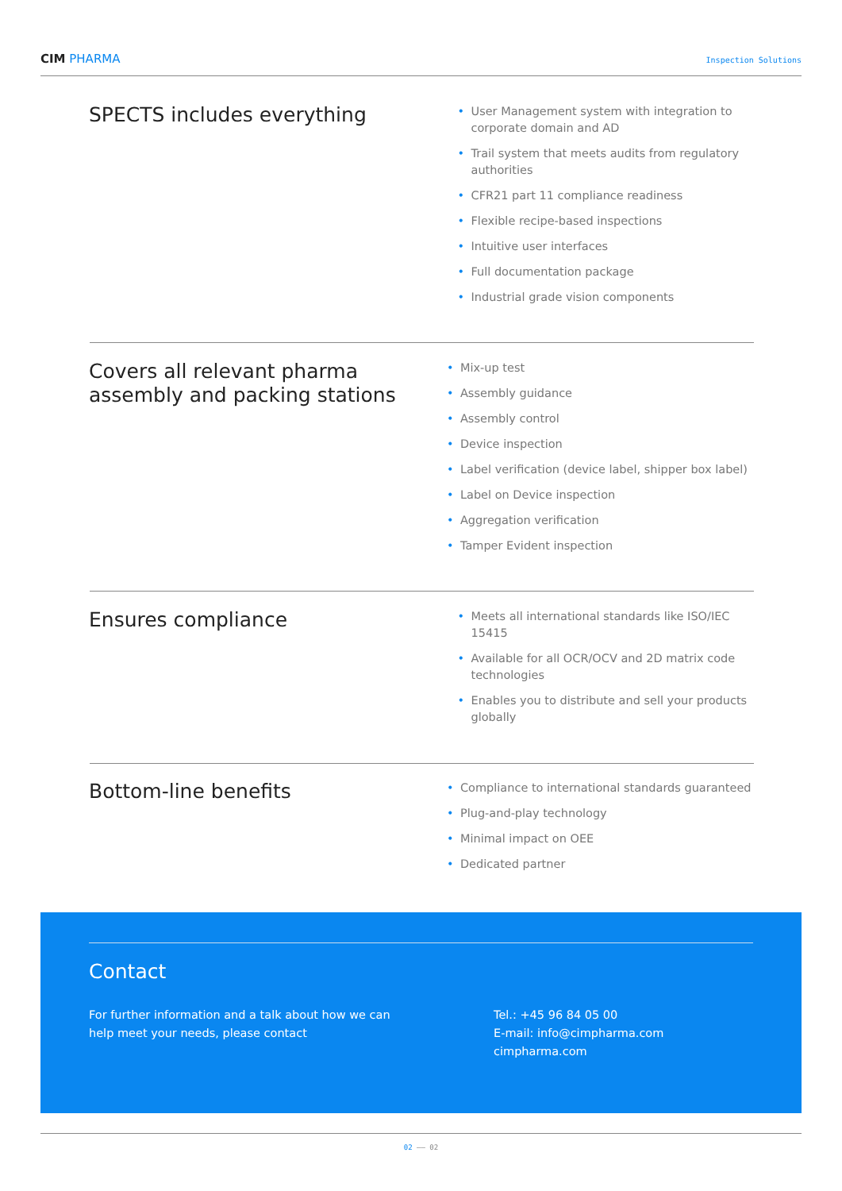CIM PHARMA
Inspection Solutions
SPECTS includes everything
User Management system with integration to corporate domain and AD
Trail system that meets audits from regulatory authorities
CFR21 part 11 compliance readiness
Flexible recipe-based inspections
Intuitive user interfaces
Full documentation package
Industrial grade vision components
Covers all relevant pharma assembly and packing stations
Mix-up test
Assembly guidance
Assembly control
Device inspection
Label verification (device label, shipper box label)
Label on Device inspection
Aggregation verification
Tamper Evident inspection
Ensures compliance
Meets all international standards like ISO/IEC 15415
Available for all OCR/OCV and 2D matrix code technologies
Enables you to distribute and sell your products globally
Bottom-line benefits
Compliance to international standards guaranteed
Plug-and-play technology
Minimal impact on OEE
Dedicated partner
Contact
For further information and a talk about how we can
help meet your needs, please contact
Tel.: +45 96 84 05 00
E-mail: info@cimpharma.com
cimpharma.com
02 —— 02